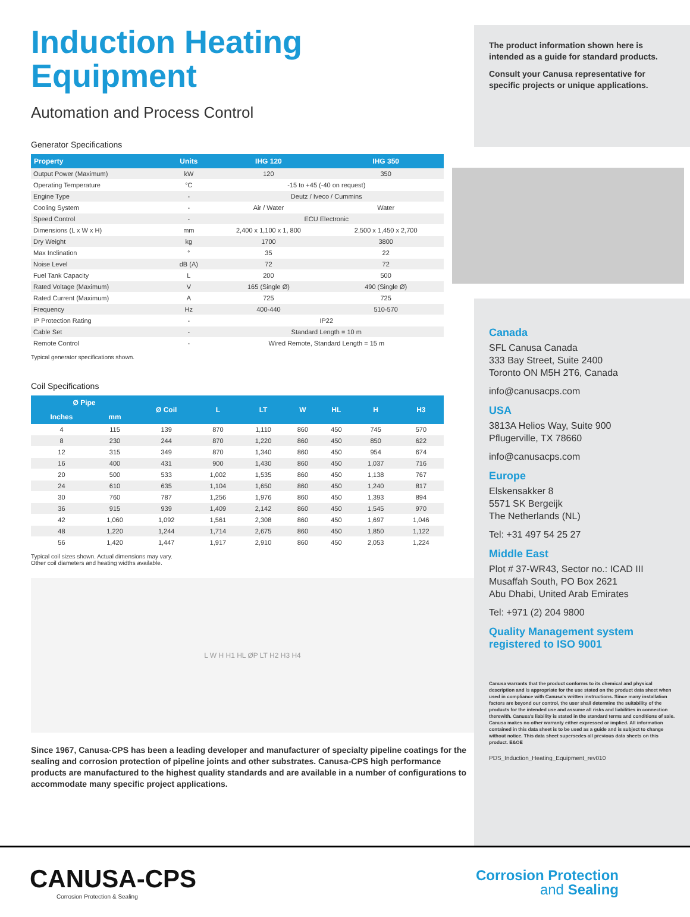Induction Heating Equipment
Automation and Process Control
Generator Specifications
| Property | Units | IHG 120 | IHG 350 |
| --- | --- | --- | --- |
| Output Power (Maximum) | kW | 120 | 350 |
| Operating Temperature | °C | -15 to +45 (-40 on request) | |
| Engine Type | - | Deutz / Iveco / Cummins | |
| Cooling System | - | Air / Water | Water |
| Speed Control | - | ECU Electronic | |
| Dimensions (L x W x H) | mm | 2,400 x 1,100 x 1, 800 | 2,500 x 1,450 x 2,700 |
| Dry Weight | kg | 1700 | 3800 |
| Max Inclination | ° | 35 | 22 |
| Noise Level | dB (A) | 72 | 72 |
| Fuel Tank Capacity | L | 200 | 500 |
| Rated Voltage (Maximum) | V | 165 (Single Ø) | 490 (Single Ø) |
| Rated Current (Maximum) | A | 725 | 725 |
| Frequency | Hz | 400-440 | 510-570 |
| IP Protection Rating | - | IP22 | |
| Cable Set | - | Standard Length = 10 m | |
| Remote Control | - | Wired Remote, Standard Length = 15 m | |
Typical generator specifications shown.
Coil Specifications
| Ø Pipe | | Ø Coil | L | LT | W | HL | H | H3 |
| --- | --- | --- | --- | --- | --- | --- | --- | --- |
| Inches | mm | | | | | | | |
| 4 | 115 | 139 | 870 | 1,110 | 860 | 450 | 745 | 570 |
| 8 | 230 | 244 | 870 | 1,220 | 860 | 450 | 850 | 622 |
| 12 | 315 | 349 | 870 | 1,340 | 860 | 450 | 954 | 674 |
| 16 | 400 | 431 | 900 | 1,430 | 860 | 450 | 1,037 | 716 |
| 20 | 500 | 533 | 1,002 | 1,535 | 860 | 450 | 1,138 | 767 |
| 24 | 610 | 635 | 1,104 | 1,650 | 860 | 450 | 1,240 | 817 |
| 30 | 760 | 787 | 1,256 | 1,976 | 860 | 450 | 1,393 | 894 |
| 36 | 915 | 939 | 1,409 | 2,142 | 860 | 450 | 1,545 | 970 |
| 42 | 1,060 | 1,092 | 1,561 | 2,308 | 860 | 450 | 1,697 | 1,046 |
| 48 | 1,220 | 1,244 | 1,714 | 2,675 | 860 | 450 | 1,850 | 1,122 |
| 56 | 1,420 | 1,447 | 1,917 | 2,910 | 860 | 450 | 2,053 | 1,224 |
Typical coil sizes shown. Actual dimensions may vary.
Other coil diameters and heating widths available.
L W H H1 HL ØP LT H2 H3 H4
Since 1967, Canusa-CPS has been a leading developer and manufacturer of specialty pipeline coatings for the sealing and corrosion protection of pipeline joints and other substrates. Canusa-CPS high performance products are manufactured to the highest quality standards and are available in a number of configurations to accommodate many specific project applications.
The product information shown here is intended as a guide for standard products.
Consult your Canusa representative for specific projects or unique applications.
Canada
SFL Canusa Canada
333 Bay Street, Suite 2400
Toronto ON M5H 2T6, Canada
info@canusacps.com
USA
3813A Helios Way, Suite 900
Pflugerville, TX 78660
info@canusacps.com
Europe
Elskensakker 8
5571 SK Bergeijk
The Netherlands (NL)
Tel: +31 497 54 25 27
Middle East
Plot # 37-WR43, Sector no.: ICAD III
Musaffah South, PO Box 2621
Abu Dhabi, United Arab Emirates
Tel: +971 (2) 204 9800
Quality Management system registered to ISO 9001
Canusa warrants that the product conforms to its chemical and physical description and is appropriate for the use stated on the product data sheet when used in compliance with Canusa's written instructions. Since many installation factors are beyond our control, the user shall determine the suitability of the products for the intended use and assume all risks and liabilities in connection therewith. Canusa's liability is stated in the standard terms and conditions of sale. Canusa makes no other warranty either expressed or implied. All information contained in this data sheet is to be used as a guide and is subject to change without notice. This data sheet supersedes all previous data sheets on this product. E&OE
PDS_Induction_Heating_Equipment_rev010
CANUSA-CPS
Corrosion Protection & Sealing
Corrosion Protection
and Sealing